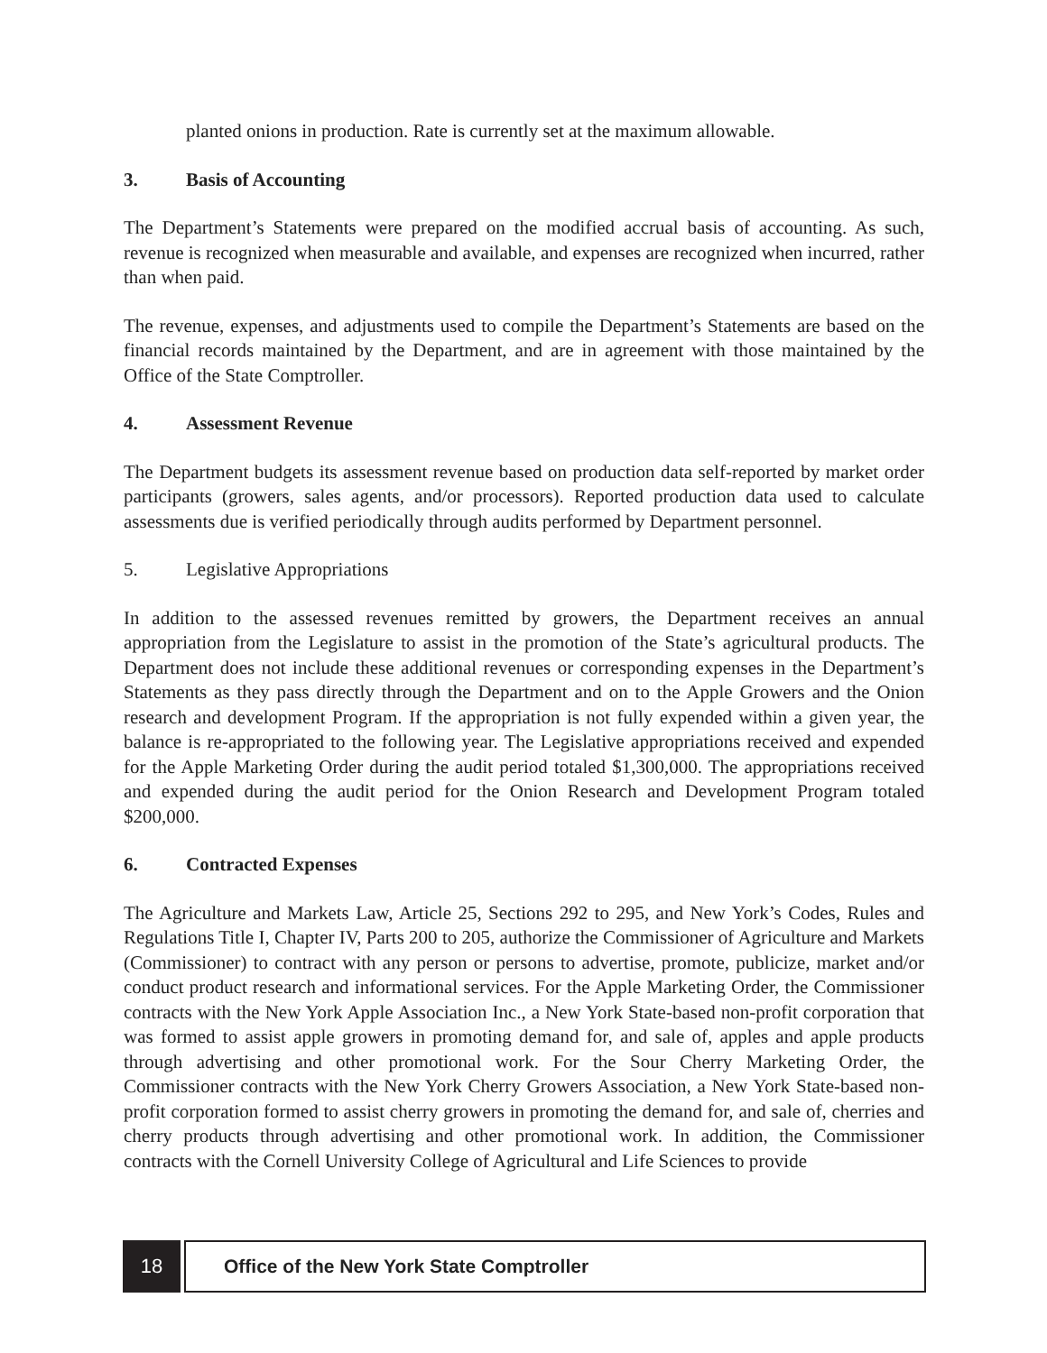planted onions in production. Rate is currently set at the maximum allowable.
3. Basis of Accounting
The Department’s Statements were prepared on the modified accrual basis of accounting. As such, revenue is recognized when measurable and available, and expenses are recognized when incurred, rather than when paid.
The revenue, expenses, and adjustments used to compile the Department’s Statements are based on the financial records maintained by the Department, and are in agreement with those maintained by the Office of the State Comptroller.
4. Assessment Revenue
The Department budgets its assessment revenue based on production data self-reported by market order participants (growers, sales agents, and/or processors). Reported production data used to calculate assessments due is verified periodically through audits performed by Department personnel.
5. Legislative Appropriations
In addition to the assessed revenues remitted by growers, the Department receives an annual appropriation from the Legislature to assist in the promotion of the State’s agricultural products. The Department does not include these additional revenues or corresponding expenses in the Department’s Statements as they pass directly through the Department and on to the Apple Growers and the Onion research and development Program. If the appropriation is not fully expended within a given year, the balance is re-appropriated to the following year. The Legislative appropriations received and expended for the Apple Marketing Order during the audit period totaled $1,300,000. The appropriations received and expended during the audit period for the Onion Research and Development Program totaled $200,000.
6. Contracted Expenses
The Agriculture and Markets Law, Article 25, Sections 292 to 295, and New York’s Codes, Rules and Regulations Title I, Chapter IV, Parts 200 to 205, authorize the Commissioner of Agriculture and Markets (Commissioner) to contract with any person or persons to advertise, promote, publicize, market and/or conduct product research and informational services. For the Apple Marketing Order, the Commissioner contracts with the New York Apple Association Inc., a New York State-based non-profit corporation that was formed to assist apple growers in promoting demand for, and sale of, apples and apple products through advertising and other promotional work. For the Sour Cherry Marketing Order, the Commissioner contracts with the New York Cherry Growers Association, a New York State-based non-profit corporation formed to assist cherry growers in promoting the demand for, and sale of, cherries and cherry products through advertising and other promotional work. In addition, the Commissioner contracts with the Cornell University College of Agricultural and Life Sciences to provide
18 Office of the New York State Comptroller